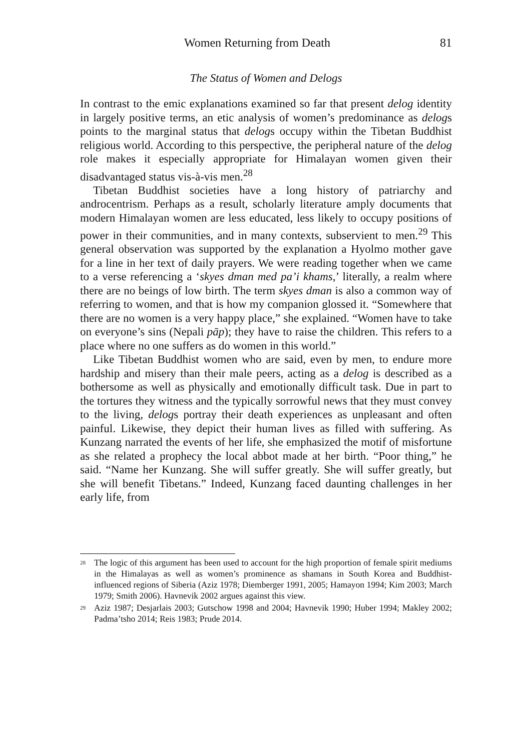Women Returning from Death 81
The Status of Women and Delogs
In contrast to the emic explanations examined so far that present delog identity in largely positive terms, an etic analysis of women’s predominance as delogs points to the marginal status that delogs occupy within the Tibetan Buddhist religious world. According to this perspective, the peripheral nature of the delog role makes it especially appropriate for Himalayan women given their disadvantaged status vis-à-vis men.<sup>28</sup>
Tibetan Buddhist societies have a long history of patriarchy and androcentrism. Perhaps as a result, scholarly literature amply documents that modern Himalayan women are less educated, less likely to occupy positions of power in their communities, and in many contexts, subservient to men.<sup>29</sup> This general observation was supported by the explanation a Hyolmo mother gave for a line in her text of daily prayers. We were reading together when we came to a verse referencing a ‘skyes dman med pa’i khams,’ literally, a realm where there are no beings of low birth. The term skyes dman is also a common way of referring to women, and that is how my companion glossed it. “Somewhere that there are no women is a very happy place,” she explained. “Women have to take on everyone’s sins (Nepali pāp); they have to raise the children. This refers to a place where no one suffers as do women in this world.”
Like Tibetan Buddhist women who are said, even by men, to endure more hardship and misery than their male peers, acting as a delog is described as a bothersome as well as physically and emotionally difficult task. Due in part to the tortures they witness and the typically sorrowful news that they must convey to the living, delogs portray their death experiences as unpleasant and often painful. Likewise, they depict their human lives as filled with suffering. As Kunzang narrated the events of her life, she emphasized the motif of misfortune as she related a prophecy the local abbot made at her birth. “Poor thing,” he said. “Name her Kunzang. She will suffer greatly. She will suffer greatly, but she will benefit Tibetans.” Indeed, Kunzang faced daunting challenges in her early life, from
<sup>28</sup> The logic of this argument has been used to account for the high proportion of female spirit mediums in the Himalayas as well as women’s prominence as shamans in South Korea and Buddhist-influenced regions of Siberia (Aziz 1978; Diemberger 1991, 2005; Hamayon 1994; Kim 2003; March 1979; Smith 2006). Havnevik 2002 argues against this view.
<sup>29</sup> Aziz 1987; Desjarlais 2003; Gutschow 1998 and 2004; Havnevik 1990; Huber 1994; Makley 2002; Padma’tsho 2014; Reis 1983; Prude 2014.